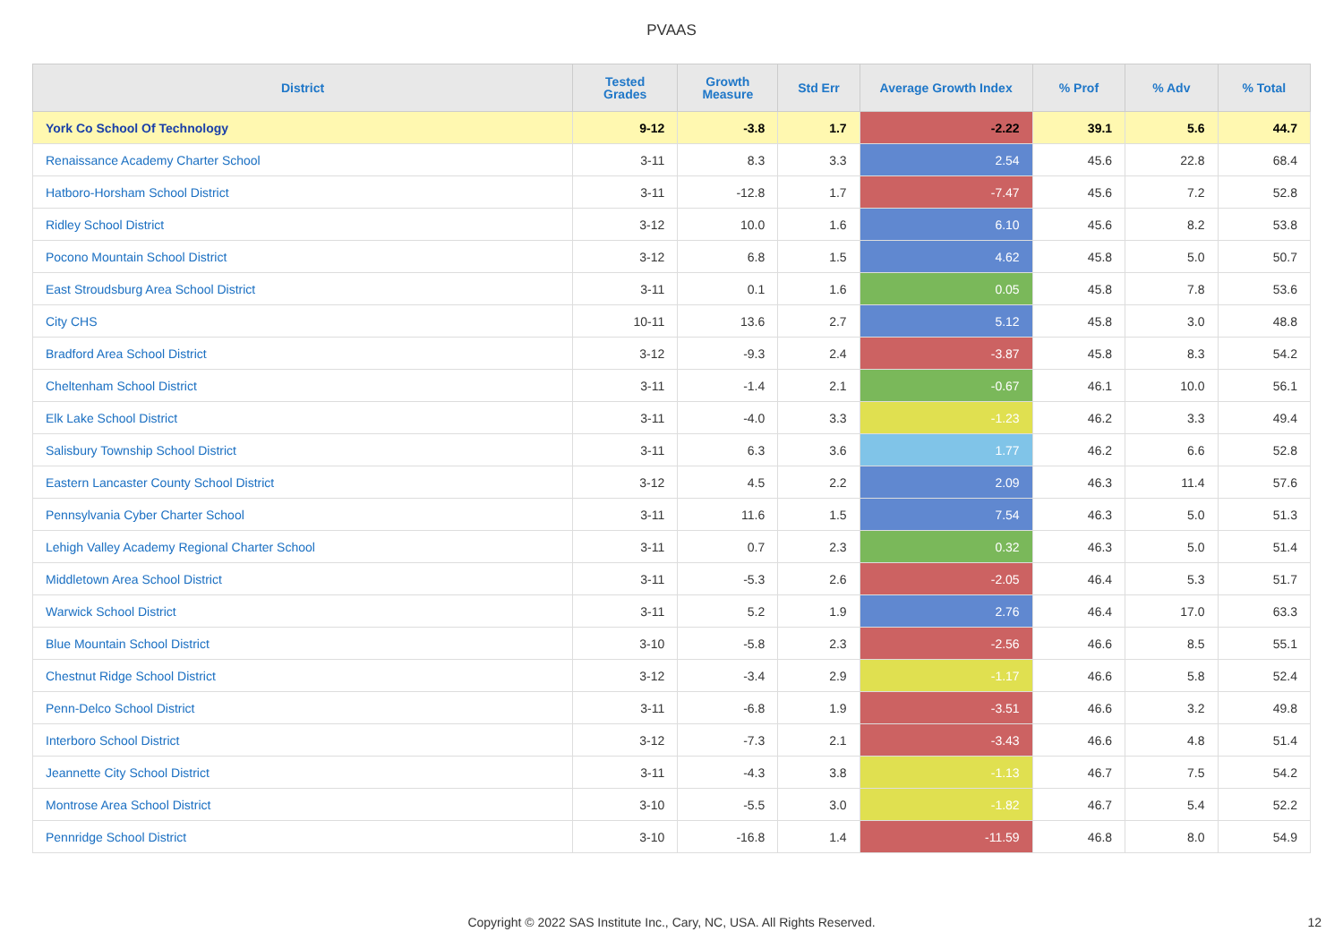PVAAS
| District | Tested Grades | Growth Measure | Std Err | Average Growth Index | % Prof | % Adv | % Total |
| --- | --- | --- | --- | --- | --- | --- | --- |
| York Co School Of Technology | 9-12 | -3.8 | 1.7 | -2.22 | 39.1 | 5.6 | 44.7 |
| Renaissance Academy Charter School | 3-11 | 8.3 | 3.3 | 2.54 | 45.6 | 22.8 | 68.4 |
| Hatboro-Horsham School District | 3-11 | -12.8 | 1.7 | -7.47 | 45.6 | 7.2 | 52.8 |
| Ridley School District | 3-12 | 10.0 | 1.6 | 6.10 | 45.6 | 8.2 | 53.8 |
| Pocono Mountain School District | 3-12 | 6.8 | 1.5 | 4.62 | 45.8 | 5.0 | 50.7 |
| East Stroudsburg Area School District | 3-11 | 0.1 | 1.6 | 0.05 | 45.8 | 7.8 | 53.6 |
| City CHS | 10-11 | 13.6 | 2.7 | 5.12 | 45.8 | 3.0 | 48.8 |
| Bradford Area School District | 3-12 | -9.3 | 2.4 | -3.87 | 45.8 | 8.3 | 54.2 |
| Cheltenham School District | 3-11 | -1.4 | 2.1 | -0.67 | 46.1 | 10.0 | 56.1 |
| Elk Lake School District | 3-11 | -4.0 | 3.3 | -1.23 | 46.2 | 3.3 | 49.4 |
| Salisbury Township School District | 3-11 | 6.3 | 3.6 | 1.77 | 46.2 | 6.6 | 52.8 |
| Eastern Lancaster County School District | 3-12 | 4.5 | 2.2 | 2.09 | 46.3 | 11.4 | 57.6 |
| Pennsylvania Cyber Charter School | 3-11 | 11.6 | 1.5 | 7.54 | 46.3 | 5.0 | 51.3 |
| Lehigh Valley Academy Regional Charter School | 3-11 | 0.7 | 2.3 | 0.32 | 46.3 | 5.0 | 51.4 |
| Middletown Area School District | 3-11 | -5.3 | 2.6 | -2.05 | 46.4 | 5.3 | 51.7 |
| Warwick School District | 3-11 | 5.2 | 1.9 | 2.76 | 46.4 | 17.0 | 63.3 |
| Blue Mountain School District | 3-10 | -5.8 | 2.3 | -2.56 | 46.6 | 8.5 | 55.1 |
| Chestnut Ridge School District | 3-12 | -3.4 | 2.9 | -1.17 | 46.6 | 5.8 | 52.4 |
| Penn-Delco School District | 3-11 | -6.8 | 1.9 | -3.51 | 46.6 | 3.2 | 49.8 |
| Interboro School District | 3-12 | -7.3 | 2.1 | -3.43 | 46.6 | 4.8 | 51.4 |
| Jeannette City School District | 3-11 | -4.3 | 3.8 | -1.13 | 46.7 | 7.5 | 54.2 |
| Montrose Area School District | 3-10 | -5.5 | 3.0 | -1.82 | 46.7 | 5.4 | 52.2 |
| Pennridge School District | 3-10 | -16.8 | 1.4 | -11.59 | 46.8 | 8.0 | 54.9 |
Copyright © 2022 SAS Institute Inc., Cary, NC, USA. All Rights Reserved. 12